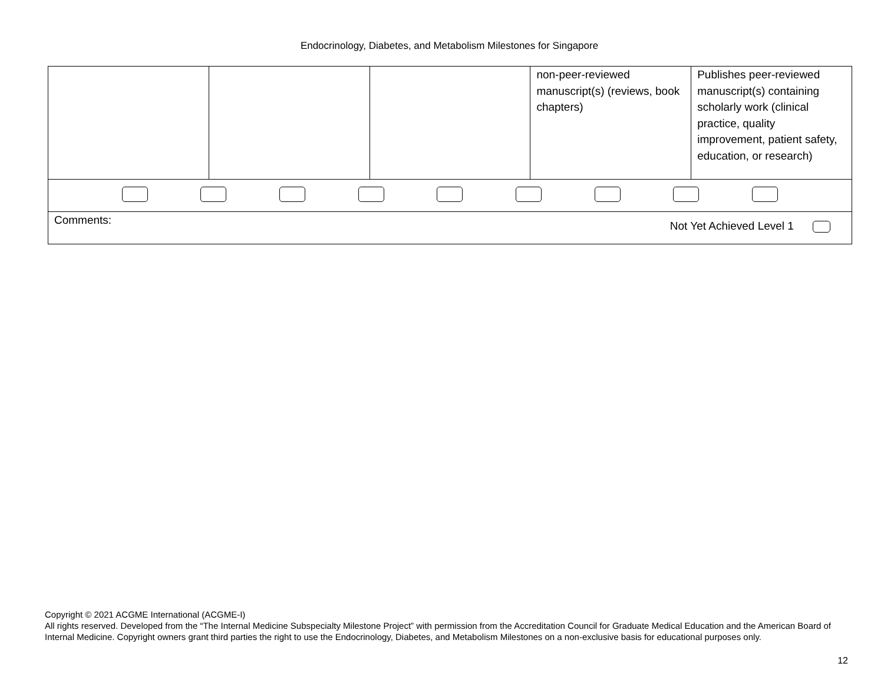Endocrinology, Diabetes, and Metabolism Milestones for Singapore
| | | | non-peer-reviewed manuscript(s) (reviews, book chapters) | Publishes peer-reviewed manuscript(s) containing scholarly work (clinical practice, quality improvement, patient safety, education, or research) |
| Comments: Not Yet Achieved Level 1 | | | | |
Copyright © 2021 ACGME International (ACGME-I)
All rights reserved. Developed from the “The Internal Medicine Subspecialty Milestone Project” with permission from the Accreditation Council for Graduate Medical Education and the American Board of Internal Medicine. Copyright owners grant third parties the right to use the Endocrinology, Diabetes, and Metabolism Milestones on a non-exclusive basis for educational purposes only.
12